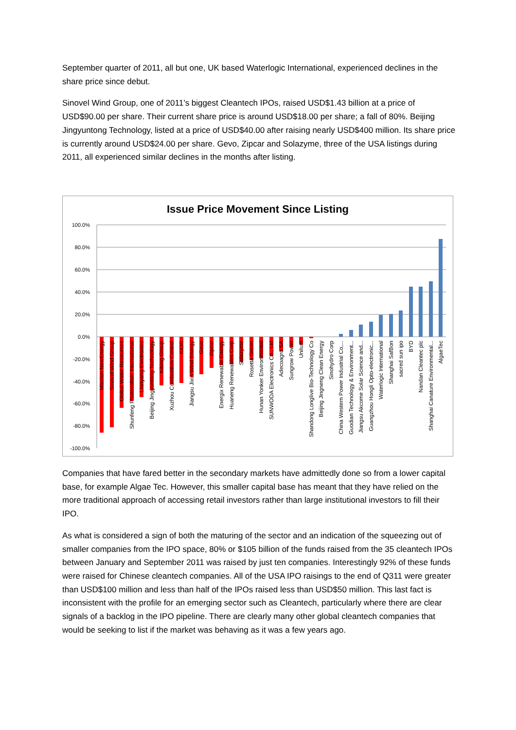September quarter of 2011, all but one, UK based Waterlogic International, experienced declines in the share price since debut.
Sinovel Wind Group, one of 2011’s biggest Cleantech IPOs, raised USD$1.43 billion at a price of USD$90.00 per share. Their current share price is around USD$18.00 per share; a fall of 80%. Beijing Jingyuntong Technology, listed at a price of USD$40.00 after raising nearly USD$400 million. Its share price is currently around USD$24.00 per share. Gevo, Zipcar and Solazyme, three of the USA listings during 2011, all experienced similar declines in the months after listing.
Issue Price Movement Since Listing
100.0%
80.0%
60.0%
40.0%
20.0%
0.0%
-20.0%
-40.0%
-60.0%
-80.0%
-100.0%
Mission NewEnergy
Sinovel Wind Group
Global Water Resources
Shunfeng Photovoltaic International
Lianyang Electronics
Beijing Jingyuntong Technology
Kibing Group
Xuzhou Combustion Control
KiOR
Jiangsu Jixin Wind Energy
Gevo
Zipcar
Energix Renewable Energy
Huaneng Renewables Corp
Solazyme
Rosetta Green
Hunan Yonker Environmental
SUNWODA Electronics Co., Ltd
Adecoagro SA
Sungrow Power
Unilum
Shandong Longlive Bio-Technology Co
Beijing Jingneng Clean Energy
Sinohydro Corp
China Western Power Industrial Co,...
Guodian Technology & Environment...
Jiangsu Akcome Solar Science and...
Guangzhou Hongli Opto-electronic...
Waterlogic International
Shanghai SafBon
sacred sun ipo
BYD
Nandan Cleantec plc
Shanghai Canature Environmental...
AlgaeTec
Companies that have fared better in the secondary markets have admittedly done so from a lower capital base, for example Algae Tec. However, this smaller capital base has meant that they have relied on the more traditional approach of accessing retail investors rather than large institutional investors to fill their IPO.
As what is considered a sign of both the maturing of the sector and an indication of the squeezing out of smaller companies from the IPO space, 80% or $105 billion of the funds raised from the 35 cleantech IPOs between January and September 2011 was raised by just ten companies. Interestingly 92% of these funds were raised for Chinese cleantech companies. All of the USA IPO raisings to the end of Q311 were greater than USD$100 million and less than half of the IPOs raised less than USD$50 million. This last fact is inconsistent with the profile for an emerging sector such as Cleantech, particularly where there are clear signals of a backlog in the IPO pipeline. There are clearly many other global cleantech companies that would be seeking to list if the market was behaving as it was a few years ago.